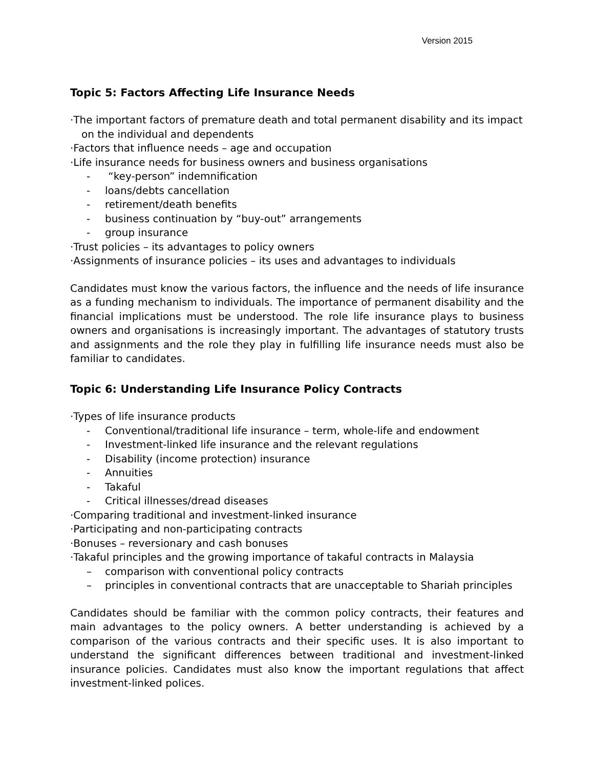Version 2015
Topic 5: Factors Affecting Life Insurance Needs
·The important factors of premature death and total permanent disability and its impact
on the individual and dependents
·Factors that influence needs – age and occupation
·Life insurance needs for business owners and business organisations
- “key-person” indemnification
- loans/debts cancellation
- retirement/death benefits
- business continuation by “buy-out” arrangements
- group insurance
·Trust policies – its advantages to policy owners
·Assignments of insurance policies – its uses and advantages to individuals
Candidates must know the various factors, the influence and the needs of life insurance as a funding mechanism to individuals. The importance of permanent disability and the financial implications must be understood. The role life insurance plays to business owners and organisations is increasingly important. The advantages of statutory trusts and assignments and the role they play in fulfilling life insurance needs must also be familiar to candidates.
Topic 6: Understanding Life Insurance Policy Contracts
·Types of life insurance products
- Conventional/traditional life insurance – term, whole-life and endowment
- Investment-linked life insurance and the relevant regulations
- Disability (income protection) insurance
- Annuities
- Takaful
- Critical illnesses/dread diseases
·Comparing traditional and investment-linked insurance
·Participating and non-participating contracts
·Bonuses – reversionary and cash bonuses
·Takaful principles and the growing importance of takaful contracts in Malaysia
– comparison with conventional policy contracts
– principles in conventional contracts that are unacceptable to Shariah principles
Candidates should be familiar with the common policy contracts, their features and main advantages to the policy owners. A better understanding is achieved by a comparison of the various contracts and their specific uses. It is also important to understand the significant differences between traditional and investment-linked insurance policies. Candidates must also know the important regulations that affect investment-linked polices.